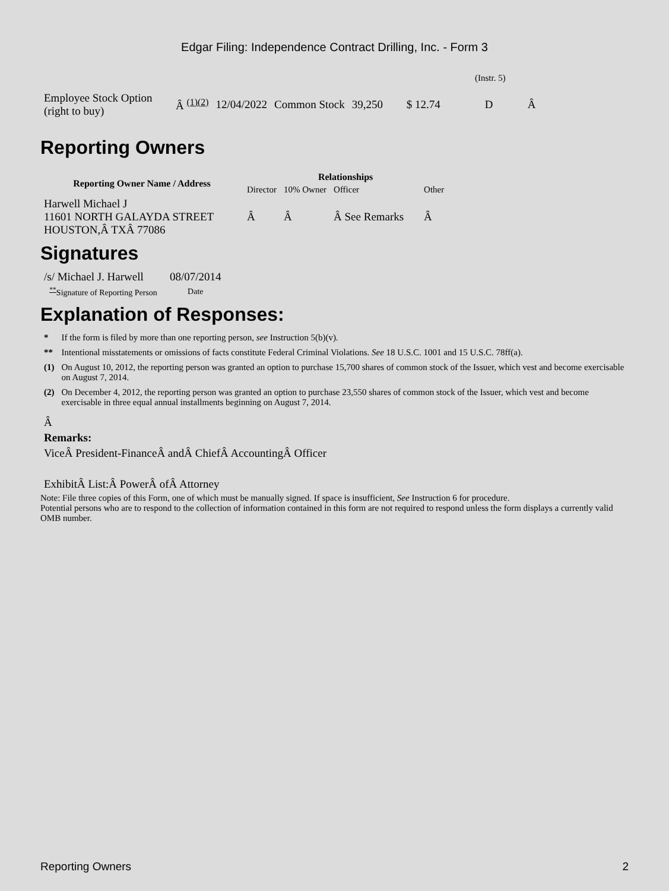Edgar Filing: Independence Contract Drilling, Inc. - Form 3
| | (Instr. 5) |
| Employee Stock Option (right to buy) | Â <sup>(1)(2)</sup> | 12/04/2022 | Common Stock | 39,250 | $ 12.74 | D | Â |
Reporting Owners
| Reporting Owner Name / Address | Relationships | | | |
| --- | --- | --- | --- | --- |
| | Director | 10% Owner | Officer | Other |
| Harwell Michael J 11601 NORTH GALAYDA STREET HOUSTON,Â TXÂ 77086 | Â | Â | Â See Remarks | Â |
Signatures
| /s/ Michael J. Harwell | 08/07/2014 |
| <sup>**</sup> Signature of Reporting Person | Date |
Explanation of Responses:
| * | If the form is filed by more than one reporting person, see Instruction 5(b)(v). |
| ** | Intentional misstatements or omissions of facts constitute Federal Criminal Violations. See 18 U.S.C. 1001 and 15 U.S.C. 78ff(a). |
| (1) | On August 10, 2012, the reporting person was granted an option to purchase 15,700 shares of common stock of the Issuer, which vest and become exercisable on August 7, 2014. |
| (2) | On December 4, 2012, the reporting person was granted an option to purchase 23,550 shares of common stock of the Issuer, which vest and become exercisable in three equal annual installments beginning on August 7, 2014. |
Â
Remarks:
ViceÂ President-FinanceÂ andÂ ChiefÂ AccountingÂ Officer
ExhibitÂ List:Â PowerÂ ofÂ Attorney
Note: File three copies of this Form, one of which must be manually signed. If space is insufficient, See Instruction 6 for procedure.
Potential persons who are to respond to the collection of information contained in this form are not required to respond unless the form displays a currently valid OMB number.
Reporting Owners 2